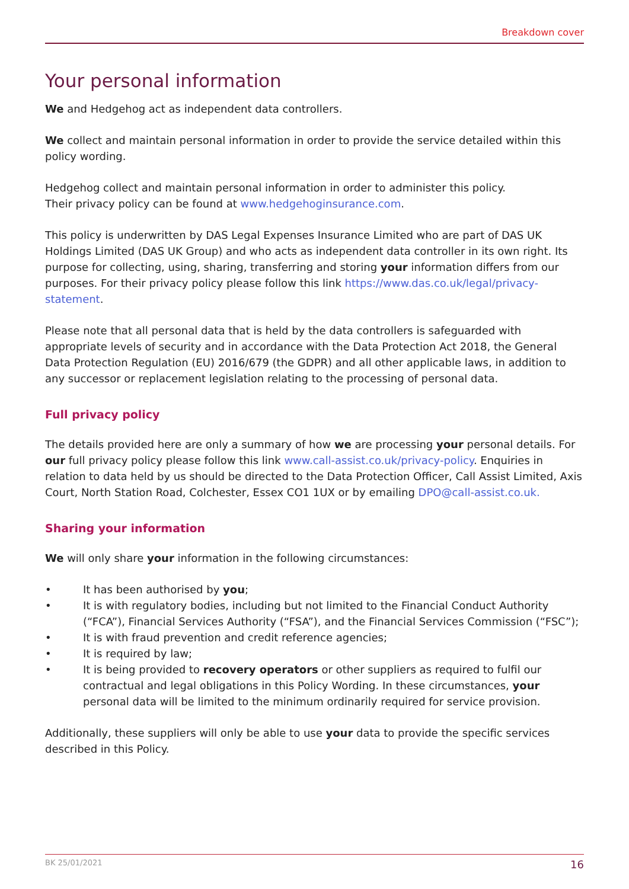Breakdown cover
Your personal information
We and Hedgehog act as independent data controllers.
We collect and maintain personal information in order to provide the service detailed within this policy wording.
Hedgehog collect and maintain personal information in order to administer this policy.
Their privacy policy can be found at www.hedgehoginsurance.com.
This policy is underwritten by DAS Legal Expenses Insurance Limited who are part of DAS UK Holdings Limited (DAS UK Group) and who acts as independent data controller in its own right. Its purpose for collecting, using, sharing, transferring and storing your information differs from our purposes. For their privacy policy please follow this link https://www.das.co.uk/legal/privacy-statement.
Please note that all personal data that is held by the data controllers is safeguarded with appropriate levels of security and in accordance with the Data Protection Act 2018, the General Data Protection Regulation (EU) 2016/679 (the GDPR) and all other applicable laws, in addition to any successor or replacement legislation relating to the processing of personal data.
Full privacy policy
The details provided here are only a summary of how we are processing your personal details. For our full privacy policy please follow this link www.call-assist.co.uk/privacy-policy. Enquiries in relation to data held by us should be directed to the Data Protection Officer, Call Assist Limited, Axis Court, North Station Road, Colchester, Essex CO1 1UX or by emailing DPO@call-assist.co.uk.
Sharing your information
We will only share your information in the following circumstances:
• It has been authorised by you;
• It is with regulatory bodies, including but not limited to the Financial Conduct Authority (“FCA”), Financial Services Authority (“FSA”), and the Financial Services Commission (“FSC”);
• It is with fraud prevention and credit reference agencies;
• It is required by law;
• It is being provided to recovery operators or other suppliers as required to fulfil our contractual and legal obligations in this Policy Wording. In these circumstances, your personal data will be limited to the minimum ordinarily required for service provision.
Additionally, these suppliers will only be able to use your data to provide the specific services described in this Policy.
BK 25/01/2021 16